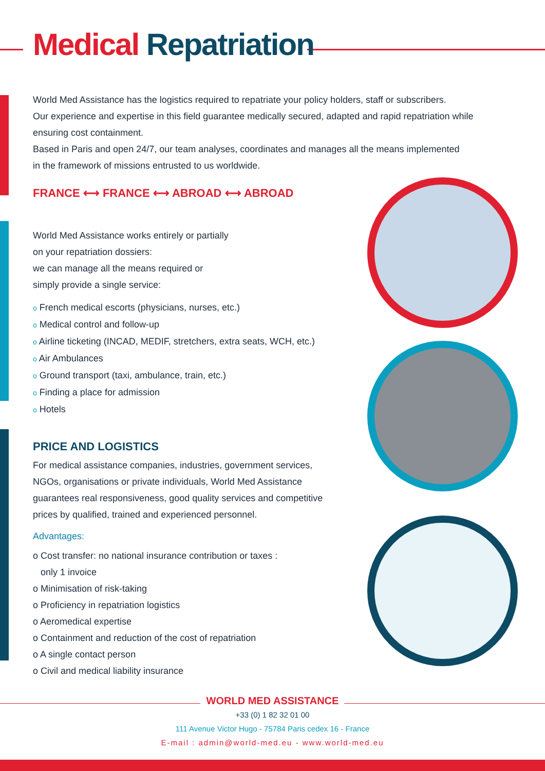Medical Repatriation
World Med Assistance has the logistics required to repatriate your policy holders, staff or subscribers.
Our experience and expertise in this field guarantee medically secured, adapted and rapid repatriation while ensuring cost containment.
Based in Paris and open 24/7, our team analyses, coordinates and manages all the means implemented
in the framework of missions entrusted to us worldwide.
FRANCE ⟷ FRANCE ⟷ ABROAD ⟷ ABROAD
World Med Assistance works entirely or partially
on your repatriation dossiers:
we can manage all the means required or
simply provide a single service:
o French medical escorts (physicians, nurses, etc.)
o Medical control and follow-up
o Airline ticketing (INCAD, MEDIF, stretchers, extra seats, WCH, etc.)
o Air Ambulances
o Ground transport (taxi, ambulance, train, etc.)
o Finding a place for admission
o Hotels
PRICE AND LOGISTICS
For medical assistance companies, industries, government services, NGOs, organisations or private individuals, World Med Assistance guarantees real responsiveness, good quality services and competitive prices by qualified, trained and experienced personnel.
Advantages:
o Cost transfer: no national insurance contribution or taxes :
only 1 invoice
o Minimisation of risk-taking
o Proficiency in repatriation logistics
o Aeromedical expertise
o Containment and reduction of the cost of repatriation
o A single contact person
o Civil and medical liability insurance
WORLD MED ASSISTANCE
+33 (0) 1 82 32 01 00
111 Avenue Victor Hugo - 75784 Paris cedex 16 - France
E-mail : admin@world-med.eu - www.world-med.eu